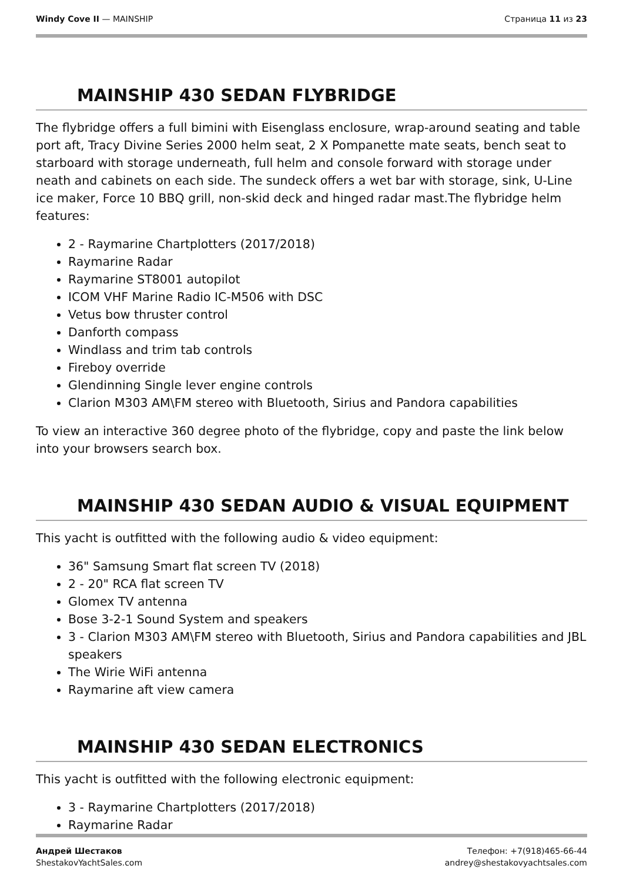Windy Cove II — MAINSHIP Страница 11 из 23
MAINSHIP 430 SEDAN FLYBRIDGE
The flybridge offers a full bimini with Eisenglass enclosure, wrap-around seating and table port aft, Tracy Divine Series 2000 helm seat, 2 X Pompanette mate seats, bench seat to starboard with storage underneath, full helm and console forward with storage under neath and cabinets on each side. The sundeck offers a wet bar with storage, sink, U-Line ice maker, Force 10 BBQ grill, non-skid deck and hinged radar mast.The flybridge helm features:
2 - Raymarine Chartplotters (2017/2018)
Raymarine Radar
Raymarine ST8001 autopilot
ICOM VHF Marine Radio IC-M506 with DSC
Vetus bow thruster control
Danforth compass
Windlass and trim tab controls
Fireboy override
Glendinning Single lever engine controls
Clarion M303 AM\FM stereo with Bluetooth, Sirius and Pandora capabilities
To view an interactive 360 degree photo of the flybridge, copy and paste the link below into your browsers search box.
MAINSHIP 430 SEDAN AUDIO & VISUAL EQUIPMENT
This yacht is outfitted with the following audio & video equipment:
36" Samsung Smart flat screen TV (2018)
2 - 20" RCA flat screen TV
Glomex TV antenna
Bose 3-2-1 Sound System and speakers
3 - Clarion M303 AM\FM stereo with Bluetooth, Sirius and Pandora capabilities and JBL speakers
The Wirie WiFi antenna
Raymarine aft view camera
MAINSHIP 430 SEDAN ELECTRONICS
This yacht is outfitted with the following electronic equipment:
3 - Raymarine Chartplotters (2017/2018)
Raymarine Radar
Андрей Шестаков
ShestakovYachtSales.com
Телефон: +7(918)465-66-44
andrey@shestakovyachtsales.com